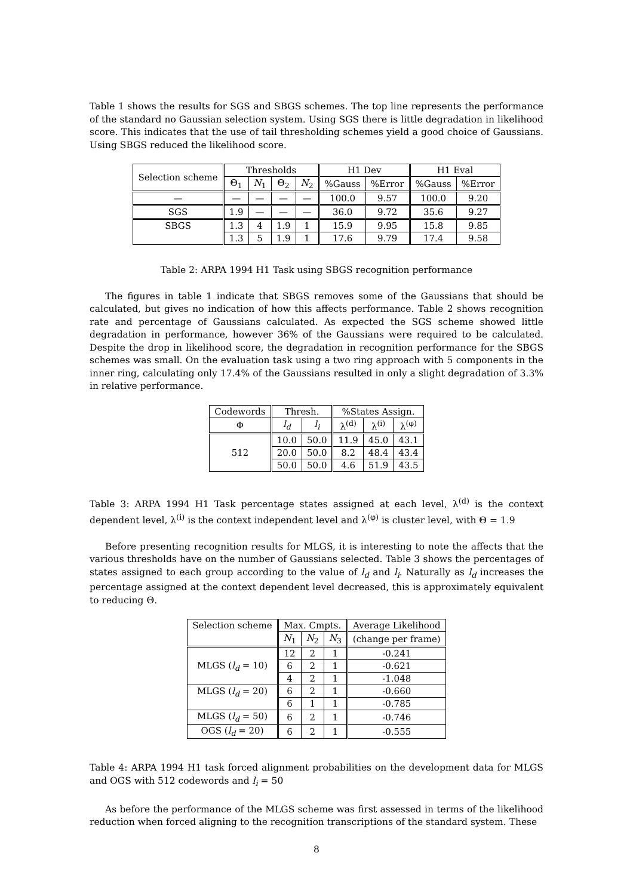Table 1 shows the results for SGS and SBGS schemes. The top line represents the performance of the standard no Gaussian selection system. Using SGS there is little degradation in likelihood score. This indicates that the use of tail thresholding schemes yield a good choice of Gaussians. Using SBGS reduced the likelihood score.
| Selection scheme | Thresholds | | | | H1 Dev | | H1 Eval | |
| --- | --- | --- | --- | --- | --- | --- | --- | --- |
| | Θ<sub>1</sub> | N<sub>1</sub> | Θ<sub>2</sub> | N<sub>2</sub> | %Gauss | %Error | %Gauss | %Error |
| — | — | — | — | — | 100.0 | 9.57 | 100.0 | 9.20 |
| SGS | 1.9 | — | — | — | 36.0 | 9.72 | 35.6 | 9.27 |
| SBGS | 1.3 | 4 | 1.9 | 1 | 15.9 | 9.95 | 15.8 | 9.85 |
| | 1.3 | 5 | 1.9 | 1 | 17.6 | 9.79 | 17.4 | 9.58 |
Table 2: ARPA 1994 H1 Task using SBGS recognition performance
The figures in table 1 indicate that SBGS removes some of the Gaussians that should be calculated, but gives no indication of how this affects performance. Table 2 shows recognition rate and percentage of Gaussians calculated. As expected the SGS scheme showed little degradation in performance, however 36% of the Gaussians were required to be calculated. Despite the drop in likelihood score, the degradation in recognition performance for the SBGS schemes was small. On the evaluation task using a two ring approach with 5 components in the inner ring, calculating only 17.4% of the Gaussians resulted in only a slight degradation of 3.3% in relative performance.
| Codewords | Thresh. | | %States Assign. | | |
| --- | --- | --- | --- | --- | --- |
| Φ | l<sub>d</sub> | l<sub>i</sub> | λ<sup>(d)</sup> | λ<sup>(i)</sup> | λ<sup>(φ)</sup> |
| 512 | 10.0 | 50.0 | 11.9 | 45.0 | 43.1 |
| | 20.0 | 50.0 | 8.2 | 48.4 | 43.4 |
| | 50.0 | 50.0 | 4.6 | 51.9 | 43.5 |
Table 3: ARPA 1994 H1 Task percentage states assigned at each level, λ<sup>(d)</sup> is the context dependent level, λ<sup>(i)</sup> is the context independent level and λ<sup>(φ)</sup> is cluster level, with Θ = 1.9
Before presenting recognition results for MLGS, it is interesting to note the affects that the various thresholds have on the number of Gaussians selected. Table 3 shows the percentages of states assigned to each group according to the value of l<sub>d</sub> and l<sub>i</sub>. Naturally as l<sub>d</sub> increases the percentage assigned at the context dependent level decreased, this is approximately equivalent to reducing Θ.
| Selection scheme | Max. Cmpts. | | | Average Likelihood |
| --- | --- | --- | --- | --- |
| | N<sub>1</sub> | N<sub>2</sub> | N<sub>3</sub> | (change per frame) |
| MLGS ( l<sub>d</sub> = 10) | 12 | 2 | 1 | -0.241 |
| | 6 | 2 | 1 | -0.621 |
| | 4 | 2 | 1 | -1.048 |
| MLGS ( l<sub>d</sub> = 20) | 6 | 2 | 1 | -0.660 |
| | 6 | 1 | 1 | -0.785 |
| MLGS ( l<sub>d</sub> = 50) | 6 | 2 | 1 | -0.746 |
| OGS ( l<sub>d</sub> = 20) | 6 | 2 | 1 | -0.555 |
Table 4: ARPA 1994 H1 task forced alignment probabilities on the development data for MLGS and OGS with 512 codewords and l<sub>i</sub> = 50
As before the performance of the MLGS scheme was first assessed in terms of the likelihood reduction when forced aligning to the recognition transcriptions of the standard system. These
8